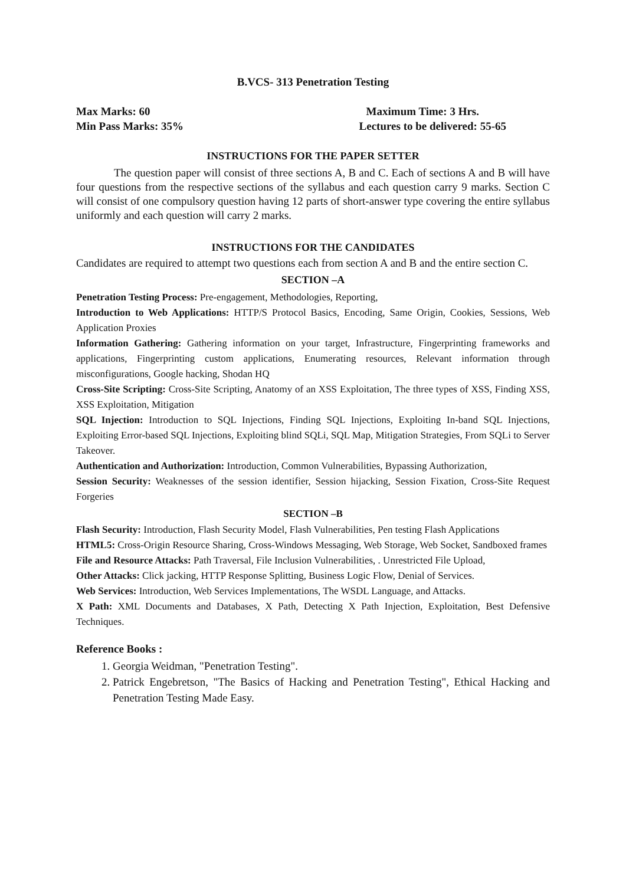B.VCS- 313 Penetration Testing
Max Marks: 60 Maximum Time: 3 Hrs.
Min Pass Marks: 35% Lectures to be delivered: 55-65
INSTRUCTIONS FOR THE PAPER SETTER
The question paper will consist of three sections A, B and C. Each of sections A and B will have four questions from the respective sections of the syllabus and each question carry 9 marks. Section C will consist of one compulsory question having 12 parts of short-answer type covering the entire syllabus uniformly and each question will carry 2 marks.
INSTRUCTIONS FOR THE CANDIDATES
Candidates are required to attempt two questions each from section A and B and the entire section C.
SECTION –A
Penetration Testing Process: Pre-engagement, Methodologies, Reporting,
Introduction to Web Applications: HTTP/S Protocol Basics, Encoding, Same Origin, Cookies, Sessions, Web Application Proxies
Information Gathering: Gathering information on your target, Infrastructure, Fingerprinting frameworks and applications, Fingerprinting custom applications, Enumerating resources, Relevant information through misconfigurations, Google hacking, Shodan HQ
Cross-Site Scripting: Cross-Site Scripting, Anatomy of an XSS Exploitation, The three types of XSS, Finding XSS, XSS Exploitation, Mitigation
SQL Injection: Introduction to SQL Injections, Finding SQL Injections, Exploiting In-band SQL Injections, Exploiting Error-based SQL Injections, Exploiting blind SQLi, SQL Map, Mitigation Strategies, From SQLi to Server Takeover.
Authentication and Authorization: Introduction, Common Vulnerabilities, Bypassing Authorization,
Session Security: Weaknesses of the session identifier, Session hijacking, Session Fixation, Cross-Site Request Forgeries
SECTION –B
Flash Security: Introduction, Flash Security Model, Flash Vulnerabilities, Pen testing Flash Applications
HTML5: Cross-Origin Resource Sharing, Cross-Windows Messaging, Web Storage, Web Socket, Sandboxed frames
File and Resource Attacks: Path Traversal, File Inclusion Vulnerabilities, . Unrestricted File Upload,
Other Attacks: Click jacking, HTTP Response Splitting, Business Logic Flow, Denial of Services.
Web Services: Introduction, Web Services Implementations, The WSDL Language, and Attacks.
X Path: XML Documents and Databases, X Path, Detecting X Path Injection, Exploitation, Best Defensive Techniques.
Reference Books :
1. Georgia Weidman, "Penetration Testing".
2. Patrick Engebretson, "The Basics of Hacking and Penetration Testing", Ethical Hacking and Penetration Testing Made Easy.